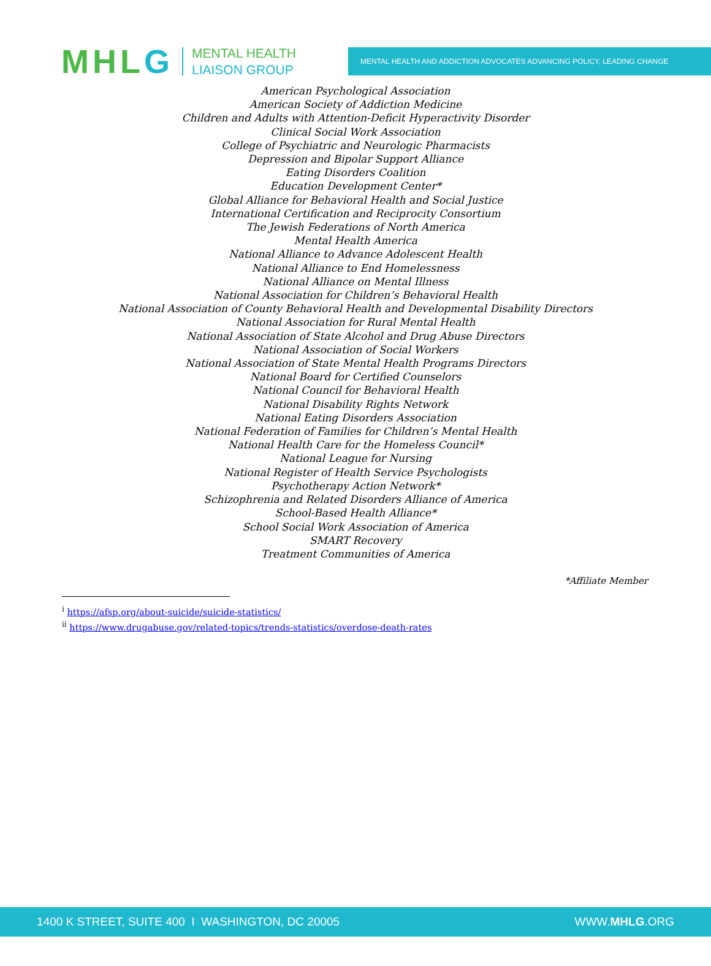MHLG
MENTAL HEALTH
LIAISON GROUP
MENTAL HEALTH AND ADDICTION ADVOCATES ADVANCING POLICY, LEADING CHANGE
American Psychological Association
American Society of Addiction Medicine
Children and Adults with Attention-Deficit Hyperactivity Disorder
Clinical Social Work Association
College of Psychiatric and Neurologic Pharmacists
Depression and Bipolar Support Alliance
Eating Disorders Coalition
Education Development Center*
Global Alliance for Behavioral Health and Social Justice
International Certification and Reciprocity Consortium
The Jewish Federations of North America
Mental Health America
National Alliance to Advance Adolescent Health
National Alliance to End Homelessness
National Alliance on Mental Illness
National Association for Children’s Behavioral Health
National Association of County Behavioral Health and Developmental Disability Directors
National Association for Rural Mental Health
National Association of State Alcohol and Drug Abuse Directors
National Association of Social Workers
National Association of State Mental Health Programs Directors
National Board for Certified Counselors
National Council for Behavioral Health
National Disability Rights Network
National Eating Disorders Association
National Federation of Families for Children’s Mental Health
National Health Care for the Homeless Council*
National League for Nursing
National Register of Health Service Psychologists
Psychotherapy Action Network*
Schizophrenia and Related Disorders Alliance of America
School-Based Health Alliance*
School Social Work Association of America
SMART Recovery
Treatment Communities of America
*Affiliate Member
<sup>i</sup> https://afsp.org/about-suicide/suicide-statistics/
<sup>ii</sup> https://www.drugabuse.gov/related-topics/trends-statistics/overdose-death-rates
1400 K STREET, SUITE 400 I WASHINGTON, DC 20005 WWW.MHLG.ORG